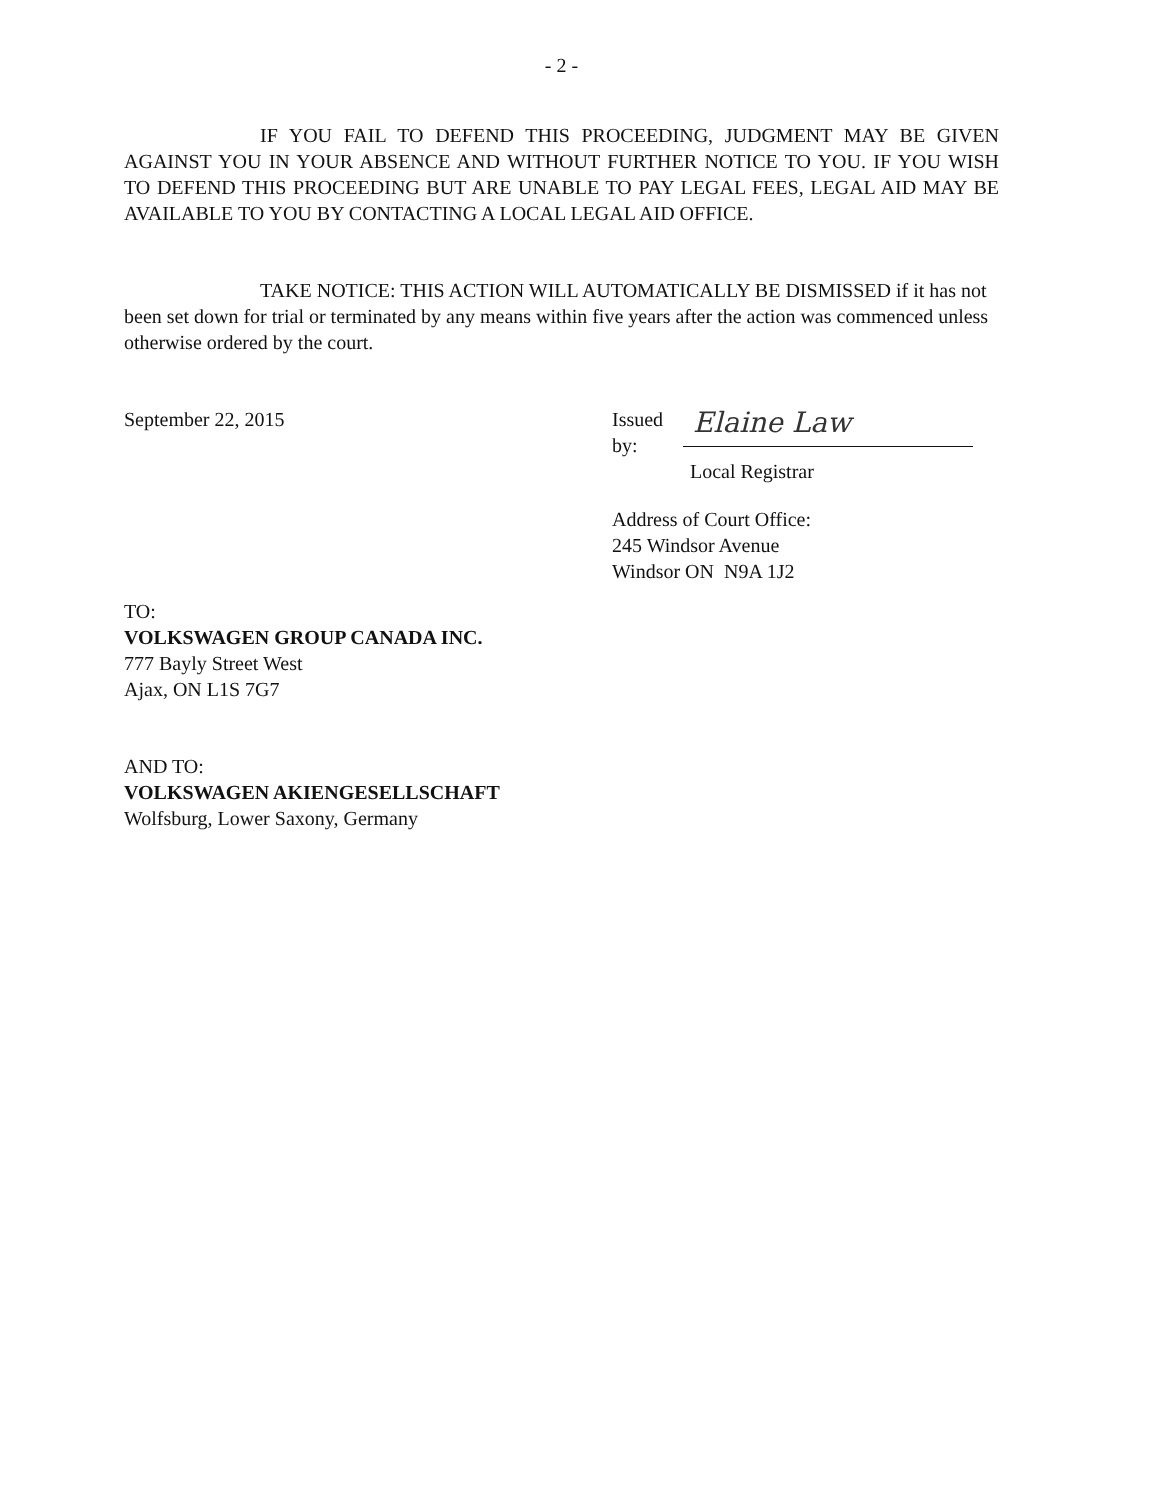- 2 -
IF YOU FAIL TO DEFEND THIS PROCEEDING, JUDGMENT MAY BE GIVEN AGAINST YOU IN YOUR ABSENCE AND WITHOUT FURTHER NOTICE TO YOU. IF YOU WISH TO DEFEND THIS PROCEEDING BUT ARE UNABLE TO PAY LEGAL FEES, LEGAL AID MAY BE AVAILABLE TO YOU BY CONTACTING A LOCAL LEGAL AID OFFICE.
TAKE NOTICE: THIS ACTION WILL AUTOMATICALLY BE DISMISSED if it has not been set down for trial or terminated by any means within five years after the action was commenced unless otherwise ordered by the court.
September 22, 2015
Issued
by:
Elaine Law
Local Registrar
Address of Court Office:
245 Windsor Avenue
Windsor ON N9A 1J2
TO:
VOLKSWAGEN GROUP CANADA INC.
777 Bayly Street West
Ajax, ON L1S 7G7
AND TO:
VOLKSWAGEN AKIENGESELLSCHAFT
Wolfsburg, Lower Saxony, Germany